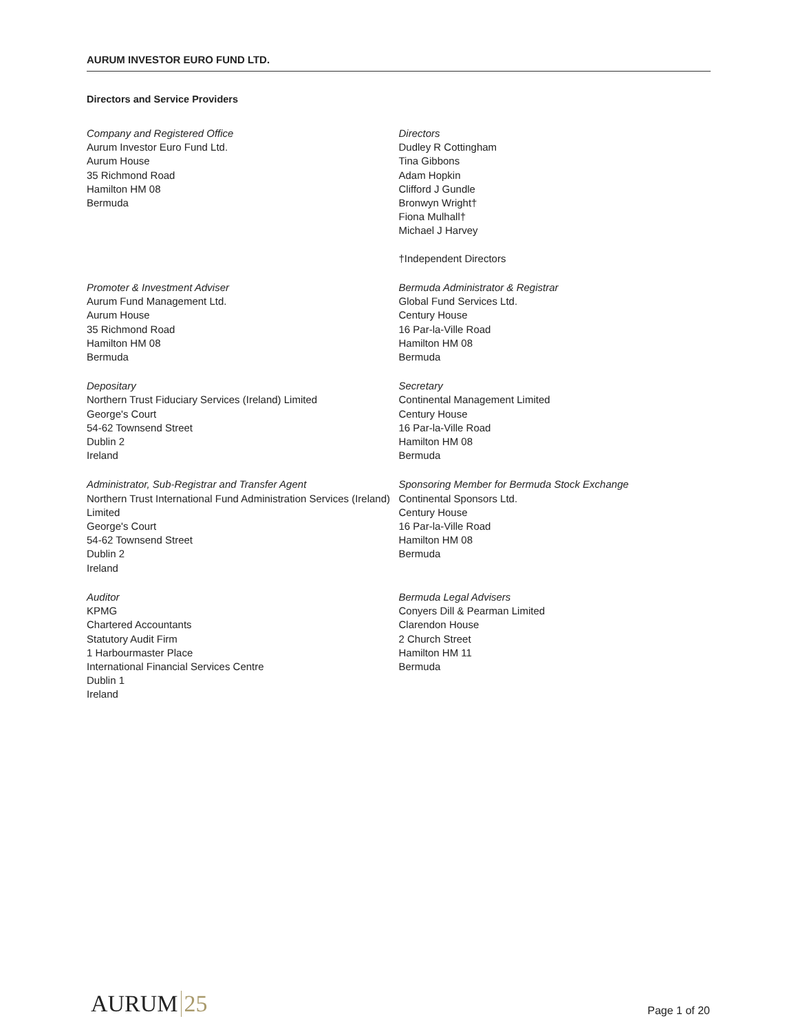AURUM INVESTOR EURO FUND LTD.
Directors and Service Providers
Company and Registered Office
Aurum Investor Euro Fund Ltd.
Aurum House
35 Richmond Road
Hamilton HM 08
Bermuda
Directors
Dudley R Cottingham
Tina Gibbons
Adam Hopkin
Clifford J Gundle
Bronwyn Wright†
Fiona Mulhall†
Michael J Harvey
†Independent Directors
Promoter & Investment Adviser
Aurum Fund Management Ltd.
Aurum House
35 Richmond Road
Hamilton HM 08
Bermuda
Bermuda Administrator & Registrar
Global Fund Services Ltd.
Century House
16 Par-la-Ville Road
Hamilton HM 08
Bermuda
Depositary
Northern Trust Fiduciary Services (Ireland) Limited
George's Court
54-62 Townsend Street
Dublin 2
Ireland
Secretary
Continental Management Limited
Century House
16 Par-la-Ville Road
Hamilton HM 08
Bermuda
Administrator, Sub-Registrar and Transfer Agent
Northern Trust International Fund Administration Services (Ireland) Limited
George's Court
54-62 Townsend Street
Dublin 2
Ireland
Sponsoring Member for Bermuda Stock Exchange
Continental Sponsors Ltd.
Century House
16 Par-la-Ville Road
Hamilton HM 08
Bermuda
Auditor
KPMG
Chartered Accountants
Statutory Audit Firm
1 Harbourmaster Place
International Financial Services Centre
Dublin 1
Ireland
Bermuda Legal Advisers
Conyers Dill & Pearman Limited
Clarendon House
2 Church Street
Hamilton HM 11
Bermuda
AURUM 25
Page 1 of 20